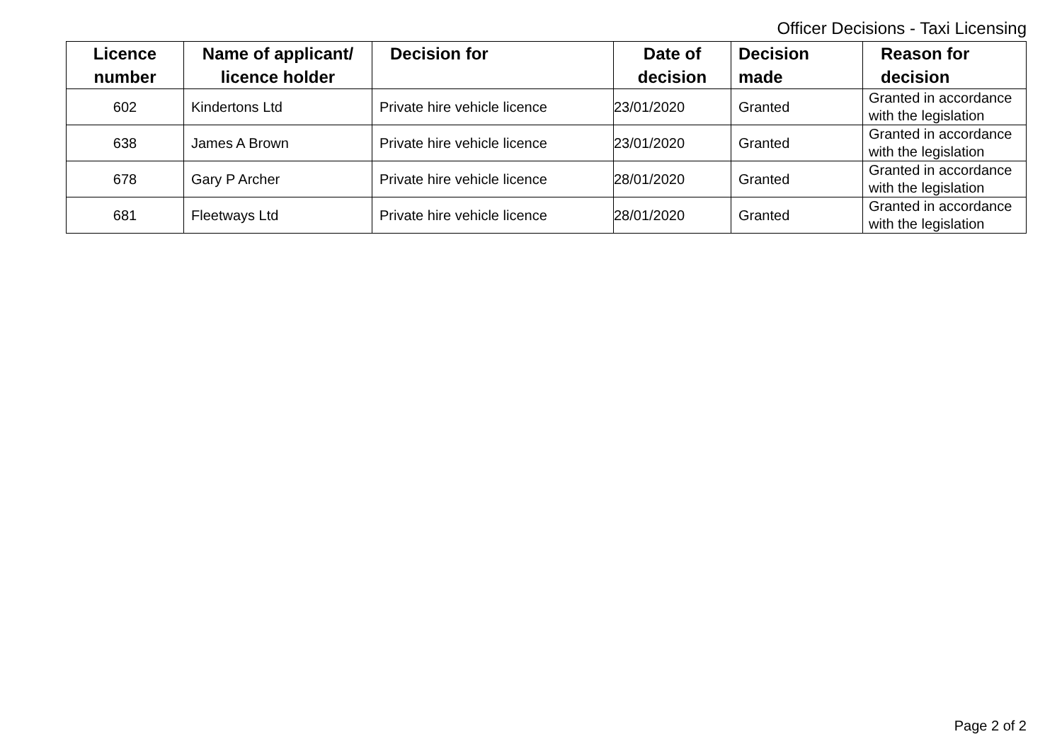Officer Decisions - Taxi Licensing
| Licence number | Name of applicant/ licence holder | Decision for | Date of decision | Decision made | Reason for decision |
| --- | --- | --- | --- | --- | --- |
| 602 | Kindertons Ltd | Private hire vehicle licence | 23/01/2020 | Granted | Granted in accordance with the legislation |
| 638 | James A Brown | Private hire vehicle licence | 23/01/2020 | Granted | Granted in accordance with the legislation |
| 678 | Gary P Archer | Private hire vehicle licence | 28/01/2020 | Granted | Granted in accordance with the legislation |
| 681 | Fleetways Ltd | Private hire vehicle licence | 28/01/2020 | Granted | Granted in accordance with the legislation |
Page 2 of 2